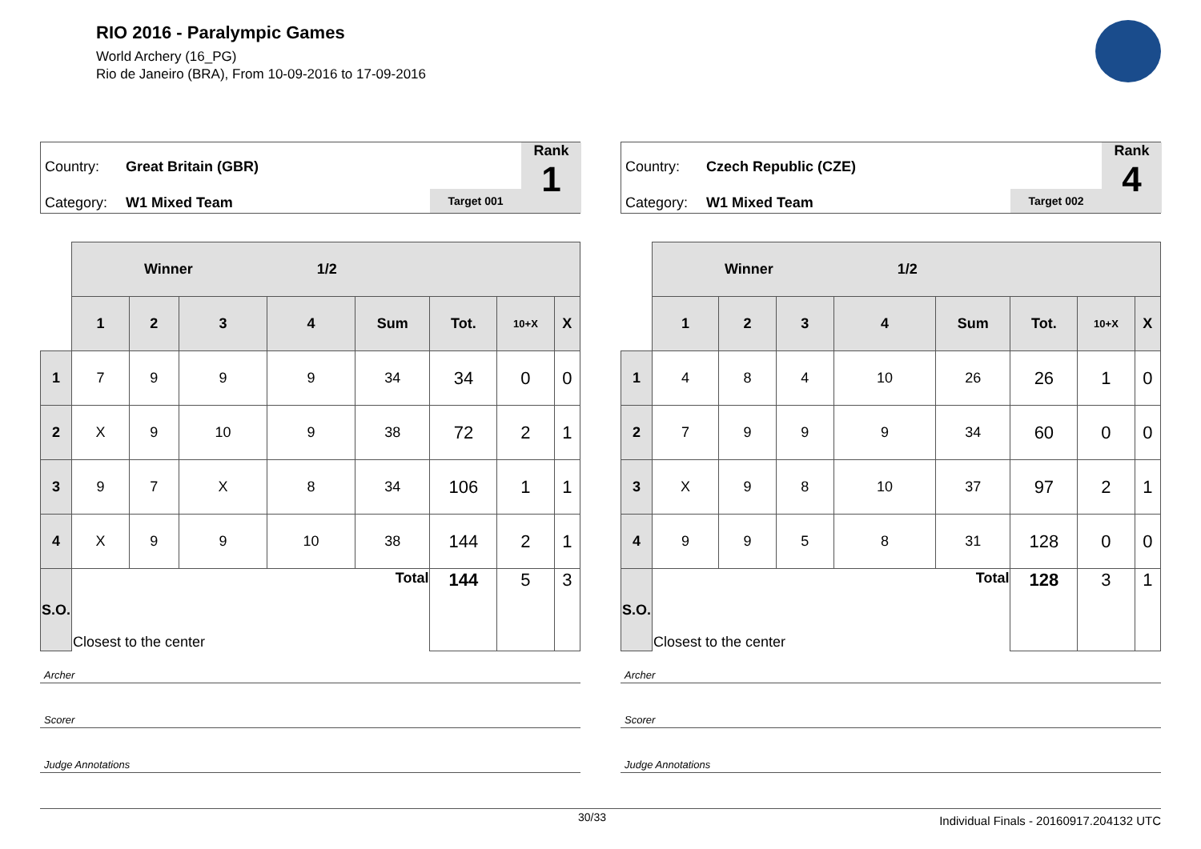RIO 2016 - Paralympic Games
World Archery (16_PG)
Rio de Janeiro (BRA), From 10-09-2016 to 17-09-2016
Country: Great Britain (GBR)
Category: W1 Mixed Team Target 001
Rank
1
| | Winner 1/2 | | | | | | | |
| | 1 | 2 | 3 | 4 | Sum | Tot. | 10+X | X |
| 1 | 7 | 9 | 9 | 9 | 34 | 34 | 0 | 0 |
| 2 | X | 9 | 10 | 9 | 38 | 72 | 2 | 1 |
| 3 | 9 | 7 | X | 8 | 34 | 106 | 1 | 1 |
| 4 | X | 9 | 9 | 10 | 38 | 144 | 2 | 1 |
| S.O. | Closest to the center | | | | Total | 144 | 5 | 3 |
Archer
Scorer
Judge Annotations
Country: Czech Republic (CZE)
Category: W1 Mixed Team Target 002
Rank
4
| | Winner 1/2 | | | | | | | |
| | 1 | 2 | 3 | 4 | Sum | Tot. | 10+X | X |
| 1 | 4 | 8 | 4 | 10 | 26 | 26 | 1 | 0 |
| 2 | 7 | 9 | 9 | 9 | 34 | 60 | 0 | 0 |
| 3 | X | 9 | 8 | 10 | 37 | 97 | 2 | 1 |
| 4 | 9 | 9 | 5 | 8 | 31 | 128 | 0 | 0 |
| S.O. | Closest to the center | | | | Total | 128 | 3 | 1 |
Archer
Scorer
Judge Annotations
30/33 Individual Finals - 20160917.204132 UTC